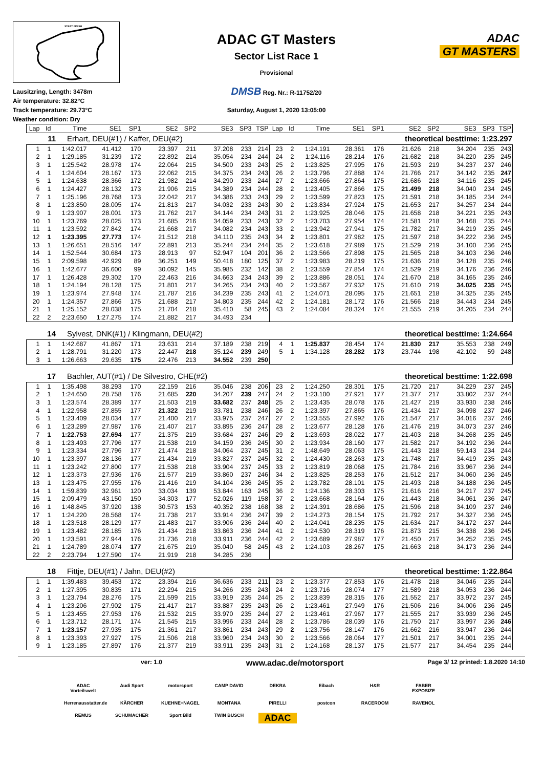START FINISH
Lausitzring, Length: 3478m
Air temperature: 32.82°C
Track temperature: 29.73°C
Weather condition: Dry
ADAC GT Masters
Sector List Race 1
Provisional
DMSB Reg. Nr.: R-11752/20
Saturday, August 1, 2020 13:05:00
ADAC
GT MASTERS
| Lap | Id | Time | SE1 | SP1 | SE2 | SP2 | SE3 | SP3 | TSP | Lap | Id | Time | SE1 | SP1 | SE2 | SP2 | SE3 | SP3 | TSP |
| --- | --- | --- | --- | --- | --- | --- | --- | --- | --- | --- | --- | --- | --- | --- | --- | --- | --- | --- | --- |
11 Erhart, DEU(#1) / Kaffer, DEU(#2) theoretical besttime: 1:23.297
| 1 | 1 | 1:42.017 | 41.412 | 170 | 23.397 | 211 | 37.208 | 233 | 214 | 23 | 2 | 1:24.191 | 28.361 | 176 | 21.626 | 218 | 34.204 | 235 | 243 |
| 2 | 1 | 1:29.185 | 31.239 | 172 | 22.892 | 214 | 35.054 | 234 | 244 | 24 | 2 | 1:24.116 | 28.214 | 176 | 21.682 | 218 | 34.220 | 235 | 245 |
| 3 | 1 | 1:25.542 | 28.978 | 174 | 22.064 | 215 | 34.500 | 233 | 243 | 25 | 2 | 1:23.825 | 27.995 | 176 | 21.593 | 219 | 34.237 | 237 | 246 |
| 4 | 1 | 1:24.604 | 28.167 | 173 | 22.062 | 215 | 34.375 | 234 | 243 | 26 | 2 | 1:23.796 | 27.888 | 174 | 21.766 | 217 | 34.142 | 235 | 247 |
| 5 | 1 | 1:24.638 | 28.366 | 172 | 21.982 | 214 | 34.290 | 233 | 244 | 27 | 2 | 1:23.666 | 27.864 | 175 | 21.686 | 218 | 34.116 | 235 | 245 |
| 6 | 1 | 1:24.427 | 28.132 | 173 | 21.906 | 215 | 34.389 | 234 | 244 | 28 | 2 | 1:23.405 | 27.866 | 175 | 21.499 | 218 | 34.040 | 234 | 245 |
| 7 | 1 | 1:25.196 | 28.768 | 173 | 22.042 | 217 | 34.386 | 233 | 243 | 29 | 2 | 1:23.599 | 27.823 | 175 | 21.591 | 218 | 34.185 | 234 | 244 |
| 8 | 1 | 1:23.850 | 28.005 | 174 | 21.813 | 217 | 34.032 | 233 | 243 | 30 | 2 | 1:23.834 | 27.924 | 175 | 21.653 | 217 | 34.257 | 234 | 244 |
| 9 | 1 | 1:23.907 | 28.001 | 173 | 21.762 | 217 | 34.144 | 234 | 243 | 31 | 2 | 1:23.925 | 28.046 | 175 | 21.658 | 218 | 34.221 | 235 | 243 |
| 10 | 1 | 1:23.769 | 28.025 | 173 | 21.685 | 216 | 34.059 | 233 | 243 | 32 | 2 | 1:23.703 | 27.954 | 174 | 21.581 | 218 | 34.168 | 235 | 244 |
| 11 | 1 | 1:23.592 | 27.842 | 174 | 21.668 | 217 | 34.082 | 234 | 243 | 33 | 2 | 1:23.942 | 27.941 | 175 | 21.782 | 217 | 34.219 | 235 | 245 |
| 12 | 1 | 1:23.395 | 27.773 | 174 | 21.512 | 218 | 34.110 | 235 | 243 | 34 | 2 | 1:23.801 | 27.982 | 175 | 21.597 | 218 | 34.222 | 236 | 245 |
| 13 | 1 | 1:26.651 | 28.516 | 147 | 22.891 | 213 | 35.244 | 234 | 244 | 35 | 2 | 1:23.618 | 27.989 | 175 | 21.529 | 219 | 34.100 | 236 | 245 |
| 14 | 1 | 1:52.544 | 30.684 | 173 | 28.913 | 97 | 52.947 | 104 | 201 | 36 | 2 | 1:23.566 | 27.898 | 175 | 21.565 | 218 | 34.103 | 236 | 246 |
| 15 | 1 | 2:09.598 | 42.929 | 89 | 36.251 | 149 | 50.418 | 180 | 125 | 37 | 2 | 1:23.983 | 28.219 | 175 | 21.636 | 218 | 34.128 | 235 | 246 |
| 16 | 1 | 1:42.677 | 36.600 | 99 | 30.092 | 145 | 35.985 | 232 | 142 | 38 | 2 | 1:23.559 | 27.854 | 174 | 21.529 | 219 | 34.176 | 236 | 246 |
| 17 | 1 | 1:26.428 | 29.302 | 170 | 22.463 | 216 | 34.663 | 234 | 243 | 39 | 2 | 1:23.886 | 28.051 | 174 | 21.670 | 218 | 34.165 | 235 | 246 |
| 18 | 1 | 1:24.194 | 28.128 | 175 | 21.801 | 217 | 34.265 | 234 | 243 | 40 | 2 | 1:23.567 | 27.932 | 175 | 21.610 | 219 | 34.025 | 235 | 245 |
| 19 | 1 | 1:23.974 | 27.948 | 174 | 21.787 | 216 | 34.239 | 235 | 243 | 41 | 2 | 1:24.071 | 28.095 | 175 | 21.651 | 218 | 34.325 | 235 | 245 |
| 20 | 1 | 1:24.357 | 27.866 | 175 | 21.688 | 217 | 34.803 | 235 | 244 | 42 | 2 | 1:24.181 | 28.172 | 176 | 21.566 | 218 | 34.443 | 234 | 245 |
| 21 | 1 | 1:25.152 | 28.038 | 175 | 21.704 | 218 | 35.410 | 58 | 245 | 43 | 2 | 1:24.084 | 28.324 | 174 | 21.555 | 219 | 34.205 | 234 | 244 |
| 22 | 2 | 2:23.650 | 1:27.275 | 174 | 21.882 | 217 | 34.493 | 234 | | | | | | | | | | | |
14 Sylvest, DNK(#1) / Klingmann, DEU(#2) theoretical besttime: 1:24.664
| 1 | 1 | 1:42.687 | 41.867 | 171 | 23.631 | 214 | 37.189 | 238 | 219 | 4 | 1 | 1:25.837 | 28.454 | 174 | 21.830 | 217 | 35.553 | 238 | 249 |
| 2 | 1 | 1:28.791 | 31.220 | 173 | 22.447 | 218 | 35.124 | 239 | 249 | 5 | 1 | 1:34.128 | 28.282 | 173 | 23.744 | 198 | 42.102 | 59 | 248 |
| 3 | 1 | 1:26.663 | 29.635 | 175 | 22.476 | 213 | 34.552 | 239 | 250 | | | | | | | | | | |
17 Bachler, AUT(#1) / De Silvestro, CHE(#2) theoretical besttime: 1:22.698
| 1 | 1 | 1:35.498 | 38.293 | 170 | 22.159 | 216 | 35.046 | 238 | 206 | 23 | 2 | 1:24.250 | 28.301 | 175 | 21.720 | 217 | 34.229 | 237 | 245 |
| 2 | 1 | 1:24.650 | 28.758 | 176 | 21.685 | 220 | 34.207 | 239 | 247 | 24 | 2 | 1:23.100 | 27.921 | 177 | 21.377 | 217 | 33.802 | 237 | 244 |
| 3 | 1 | 1:23.574 | 28.389 | 177 | 21.503 | 219 | 33.682 | 237 | 248 | 25 | 2 | 1:23.435 | 28.078 | 176 | 21.427 | 219 | 33.930 | 238 | 246 |
| 4 | 1 | 1:22.958 | 27.855 | 177 | 21.322 | 219 | 33.781 | 238 | 246 | 26 | 2 | 1:23.397 | 27.865 | 176 | 21.434 | 217 | 34.098 | 237 | 246 |
| 5 | 1 | 1:23.409 | 28.034 | 177 | 21.400 | 217 | 33.975 | 237 | 247 | 27 | 2 | 1:23.555 | 27.992 | 176 | 21.547 | 217 | 34.016 | 237 | 246 |
| 6 | 1 | 1:23.289 | 27.987 | 176 | 21.407 | 217 | 33.895 | 236 | 247 | 28 | 2 | 1:23.677 | 28.128 | 176 | 21.476 | 219 | 34.073 | 237 | 246 |
| 7 | 1 | 1:22.753 | 27.694 | 177 | 21.375 | 219 | 33.684 | 237 | 246 | 29 | 2 | 1:23.693 | 28.022 | 177 | 21.403 | 218 | 34.268 | 235 | 245 |
| 8 | 1 | 1:23.493 | 27.796 | 177 | 21.538 | 219 | 34.159 | 236 | 245 | 30 | 2 | 1:23.934 | 28.160 | 177 | 21.582 | 217 | 34.192 | 236 | 244 |
| 9 | 1 | 1:23.334 | 27.796 | 177 | 21.474 | 218 | 34.064 | 237 | 245 | 31 | 2 | 1:48.649 | 28.063 | 175 | 21.443 | 218 | 59.143 | 234 | 244 |
| 10 | 1 | 1:23.397 | 28.136 | 177 | 21.434 | 219 | 33.827 | 237 | 245 | 32 | 2 | 1:24.430 | 28.263 | 173 | 21.748 | 217 | 34.419 | 235 | 243 |
| 11 | 1 | 1:23.242 | 27.800 | 177 | 21.538 | 218 | 33.904 | 237 | 245 | 33 | 2 | 1:23.819 | 28.068 | 175 | 21.784 | 216 | 33.967 | 236 | 244 |
| 12 | 1 | 1:23.373 | 27.936 | 176 | 21.577 | 219 | 33.860 | 237 | 246 | 34 | 2 | 1:23.825 | 28.253 | 176 | 21.512 | 217 | 34.060 | 236 | 245 |
| 13 | 1 | 1:23.475 | 27.955 | 176 | 21.416 | 219 | 34.104 | 236 | 245 | 35 | 2 | 1:23.782 | 28.101 | 175 | 21.493 | 218 | 34.188 | 236 | 245 |
| 14 | 1 | 1:59.839 | 32.961 | 120 | 33.034 | 139 | 53.844 | 163 | 245 | 36 | 2 | 1:24.136 | 28.303 | 175 | 21.616 | 216 | 34.217 | 237 | 245 |
| 15 | 1 | 2:09.479 | 43.150 | 150 | 34.303 | 177 | 52.026 | 119 | 158 | 37 | 2 | 1:23.668 | 28.164 | 176 | 21.443 | 218 | 34.061 | 236 | 247 |
| 16 | 1 | 1:48.845 | 37.920 | 138 | 30.573 | 153 | 40.352 | 238 | 168 | 38 | 2 | 1:24.391 | 28.686 | 175 | 21.596 | 218 | 34.109 | 237 | 246 |
| 17 | 1 | 1:24.220 | 28.568 | 174 | 21.738 | 217 | 33.914 | 236 | 247 | 39 | 2 | 1:24.273 | 28.154 | 175 | 21.792 | 217 | 34.327 | 236 | 245 |
| 18 | 1 | 1:23.518 | 28.129 | 177 | 21.483 | 217 | 33.906 | 236 | 244 | 40 | 2 | 1:24.041 | 28.235 | 175 | 21.634 | 217 | 34.172 | 237 | 244 |
| 19 | 1 | 1:23.482 | 28.185 | 176 | 21.434 | 218 | 33.863 | 236 | 244 | 41 | 2 | 1:24.530 | 28.319 | 176 | 21.873 | 215 | 34.338 | 236 | 245 |
| 20 | 1 | 1:23.591 | 27.944 | 176 | 21.736 | 218 | 33.911 | 236 | 244 | 42 | 2 | 1:23.689 | 27.987 | 177 | 21.450 | 217 | 34.252 | 235 | 245 |
| 21 | 1 | 1:24.789 | 28.074 | 177 | 21.675 | 219 | 35.040 | 58 | 245 | 43 | 2 | 1:24.103 | 28.267 | 175 | 21.663 | 218 | 34.173 | 236 | 244 |
| 22 | 2 | 2:23.794 | 1:27.590 | 174 | 21.919 | 218 | 34.285 | 236 | | | | | | | | | | | |
18 Fittje, DEU(#1) / Jahn, DEU(#2) theoretical besttime: 1:22.864
| 1 | 1 | 1:39.483 | 39.453 | 172 | 23.394 | 216 | 36.636 | 233 | 211 | 23 | 2 | 1:23.377 | 27.853 | 176 | 21.478 | 218 | 34.046 | 235 | 244 |
| 2 | 1 | 1:27.395 | 30.835 | 171 | 22.294 | 215 | 34.266 | 235 | 243 | 24 | 2 | 1:23.716 | 28.074 | 177 | 21.589 | 218 | 34.053 | 236 | 244 |
| 3 | 1 | 1:23.794 | 28.276 | 175 | 21.599 | 215 | 33.919 | 235 | 244 | 25 | 2 | 1:23.839 | 28.315 | 176 | 21.552 | 217 | 33.972 | 237 | 245 |
| 4 | 1 | 1:23.206 | 27.902 | 175 | 21.417 | 217 | 33.887 | 235 | 243 | 26 | 2 | 1:23.461 | 27.949 | 176 | 21.506 | 216 | 34.006 | 236 | 245 |
| 5 | 1 | 1:23.455 | 27.953 | 176 | 21.532 | 215 | 33.970 | 235 | 244 | 27 | 2 | 1:23.461 | 27.967 | 177 | 21.555 | 217 | 33.939 | 236 | 245 |
| 6 | 1 | 1:23.712 | 28.171 | 174 | 21.545 | 215 | 33.996 | 233 | 244 | 28 | 2 | 1:23.786 | 28.039 | 176 | 21.750 | 217 | 33.997 | 236 | 246 |
| 7 | 1 | 1:23.157 | 27.935 | 175 | 21.361 | 217 | 33.861 | 234 | 243 | 29 | 2 | 1:23.756 | 28.147 | 176 | 21.662 | 216 | 33.947 | 236 | 244 |
| 8 | 1 | 1:23.393 | 27.927 | 175 | 21.506 | 218 | 33.960 | 234 | 243 | 30 | 2 | 1:23.566 | 28.064 | 177 | 21.501 | 217 | 34.001 | 235 | 244 |
| 9 | 1 | 1:23.185 | 27.897 | 176 | 21.377 | 219 | 33.911 | 235 | 243 | 31 | 2 | 1:24.168 | 28.137 | 175 | 21.577 | 217 | 34.454 | 235 | 244 |
ver: 1.0 www.adac.de/motorsport Page 3/ 12 printed: 1.8.2020 14:10
ADAC Vorteilswelt Audi Sport motorsport CAMP DAVID DEKRA Eibach H&R FABER EXPOSIZE Herrenausstatter.de KÄRCHER KUEHNE+NAGEL MONTANA PIRELLI postcon RACEROOM RAVENOL REMUS SCHUMACHER Sport Bild TWIN BUSCH ADAC